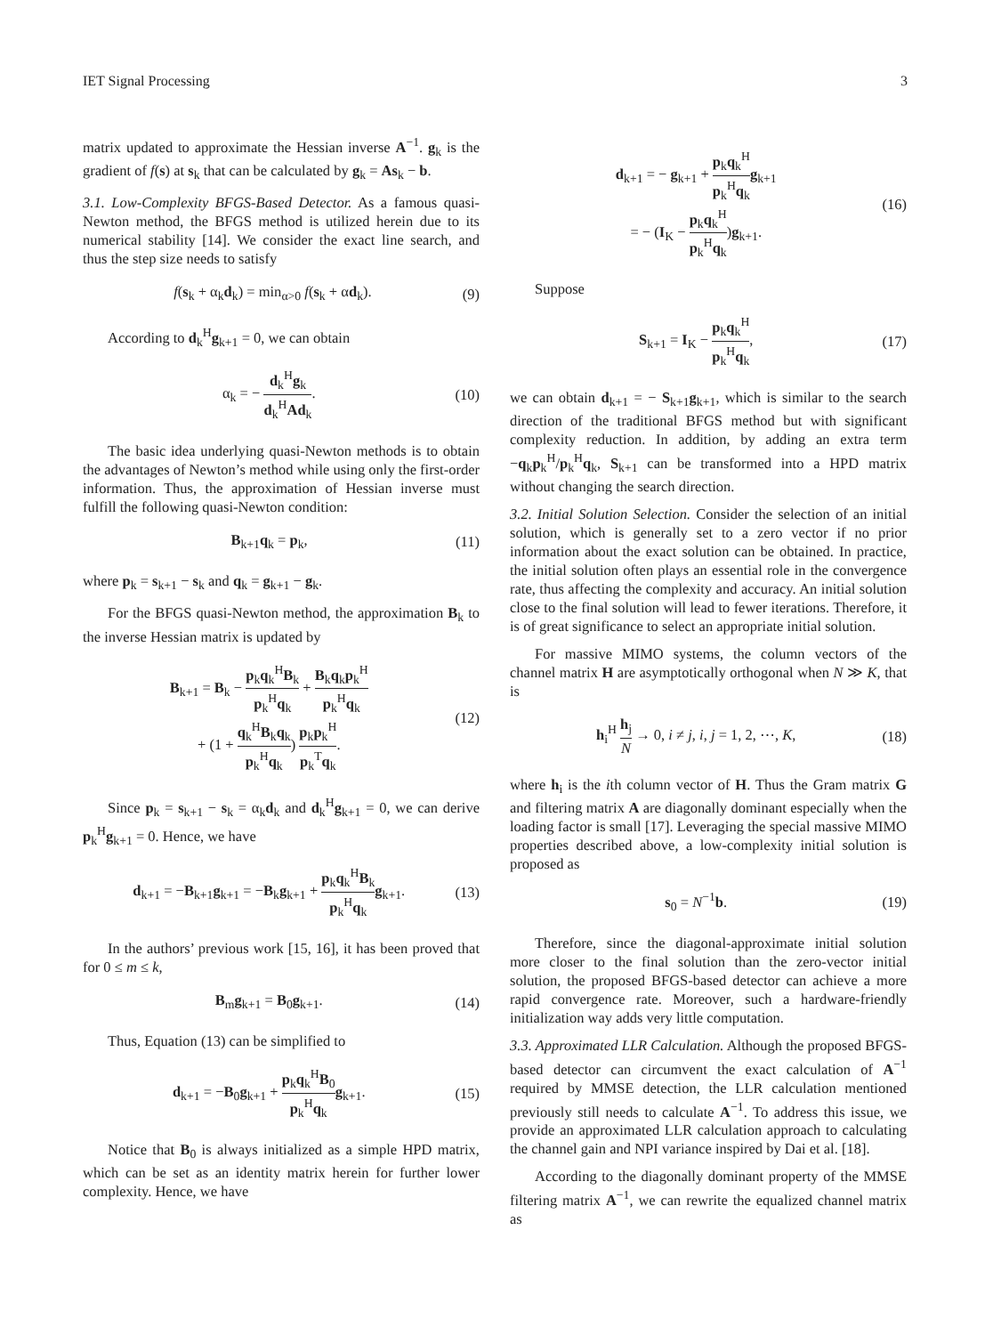IET Signal Processing 3
matrix updated to approximate the Hessian inverse A<sup>−1</sup>. g<sub>k</sub> is the gradient of f(s) at s<sub>k</sub> that can be calculated by g<sub>k</sub> = As<sub>k</sub> − b.
3.1. Low-Complexity BFGS-Based Detector. As a famous quasi-Newton method, the BFGS method is utilized herein due to its numerical stability [14]. We consider the exact line search, and thus the step size needs to satisfy
f(s<sub>k</sub> + α<sub>k</sub>d<sub>k</sub>) = min<sub>α>0</sub> f(s<sub>k</sub> + αd<sub>k</sub>). (9)
According to d<sub>k</sub><sup>H</sup>g<sub>k+1</sub> = 0, we can obtain
α<sub>k</sub> = − d<sub>k</sub><sup>H</sup>g<sub>k</sub> d<sub>k</sub><sup>H</sup>Ad<sub>k</sub>. (10)
The basic idea underlying quasi-Newton methods is to obtain the advantages of Newton’s method while using only the first-order information. Thus, the approximation of Hessian inverse must fulfill the following quasi-Newton condition:
B<sub>k+1</sub>q<sub>k</sub> = p<sub>k</sub>, (11)
where p<sub>k</sub> = s<sub>k+1</sub> − s<sub>k</sub> and q<sub>k</sub> = g<sub>k+1</sub> − g<sub>k</sub>.
For the BFGS quasi-Newton method, the approximation B<sub>k</sub> to the inverse Hessian matrix is updated by
B<sub>k+1</sub> = B<sub>k</sub> − p<sub>k</sub>q<sub>k</sub><sup>H</sup>B<sub>k</sub> p<sub>k</sub><sup>H</sup>q<sub>k</sub> + B<sub>k</sub>q<sub>k</sub>p<sub>k</sub><sup>H</sup> p<sub>k</sub><sup>H</sup>q<sub>k</sub>
+ (1 + q<sub>k</sub><sup>H</sup>B<sub>k</sub>q<sub>k</sub> p<sub>k</sub><sup>H</sup>q<sub>k</sub>) p<sub>k</sub>p<sub>k</sub><sup>H</sup> p<sub>k</sub><sup>T</sup>q<sub>k</sub>. (12)
Since p<sub>k</sub> = s<sub>k+1</sub> − s<sub>k</sub> = α<sub>k</sub>d<sub>k</sub> and d<sub>k</sub><sup>H</sup>g<sub>k+1</sub> = 0, we can derive p<sub>k</sub><sup>H</sup>g<sub>k+1</sub> = 0. Hence, we have
d<sub>k+1</sub> = −B<sub>k+1</sub>g<sub>k+1</sub> = −B<sub>k</sub>g<sub>k+1</sub> + p<sub>k</sub>q<sub>k</sub><sup>H</sup>B<sub>k</sub> p<sub>k</sub><sup>H</sup>q<sub>k</sub> g<sub>k+1</sub>. (13)
In the authors’ previous work [15, 16], it has been proved that for 0 ≤ m ≤ k,
B<sub>m</sub>g<sub>k+1</sub> = B<sub>0</sub>g<sub>k+1</sub>. (14)
Thus, Equation (13) can be simplified to
d<sub>k+1</sub> = −B<sub>0</sub>g<sub>k+1</sub> + p<sub>k</sub>q<sub>k</sub><sup>H</sup>B<sub>0</sub> p<sub>k</sub><sup>H</sup>q<sub>k</sub> g<sub>k+1</sub>. (15)
Notice that B<sub>0</sub> is always initialized as a simple HPD matrix, which can be set as an identity matrix herein for further lower complexity. Hence, we have
d<sub>k+1</sub> = − g<sub>k+1</sub> + p<sub>k</sub>q<sub>k</sub><sup>H</sup> p<sub>k</sub><sup>H</sup>q<sub>k</sub> g<sub>k+1</sub>
= − (I<sub>K</sub> − p<sub>k</sub>q<sub>k</sub><sup>H</sup> p<sub>k</sub><sup>H</sup>q<sub>k</sub>)g<sub>k+1</sub>. (16)
Suppose
S<sub>k+1</sub> = I<sub>K</sub> − p<sub>k</sub>q<sub>k</sub><sup>H</sup> p<sub>k</sub><sup>H</sup>q<sub>k</sub>, (17)
we can obtain d<sub>k+1</sub> = − S<sub>k+1</sub>g<sub>k+1</sub>, which is similar to the search direction of the traditional BFGS method but with significant complexity reduction. In addition, by adding an extra term −q<sub>k</sub>p<sub>k</sub><sup>H</sup>/p<sub>k</sub><sup>H</sup>q<sub>k</sub>, S<sub>k+1</sub> can be transformed into a HPD matrix without changing the search direction.
3.2. Initial Solution Selection. Consider the selection of an initial solution, which is generally set to a zero vector if no prior information about the exact solution can be obtained. In practice, the initial solution often plays an essential role in the convergence rate, thus affecting the complexity and accuracy. An initial solution close to the final solution will lead to fewer iterations. Therefore, it is of great significance to select an appropriate initial solution.
For massive MIMO systems, the column vectors of the channel matrix H are asymptotically orthogonal when N ≫ K, that is
h<sub>i</sub><sup>H</sup> h<sub>j</sub> N → 0, i ≠ j, i, j = 1, 2, ⋯, K, (18)
where h<sub>i</sub> is the ith column vector of H. Thus the Gram matrix G and filtering matrix A are diagonally dominant especially when the loading factor is small [17]. Leveraging the special massive MIMO properties described above, a low-complexity initial solution is proposed as
s<sub>0</sub> = N<sup>−1</sup>b. (19)
Therefore, since the diagonal-approximate initial solution more closer to the final solution than the zero-vector initial solution, the proposed BFGS-based detector can achieve a more rapid convergence rate. Moreover, such a hardware-friendly initialization way adds very little computation.
3.3. Approximated LLR Calculation. Although the proposed BFGS-based detector can circumvent the exact calculation of A<sup>−1</sup> required by MMSE detection, the LLR calculation mentioned previously still needs to calculate A<sup>−1</sup>. To address this issue, we provide an approximated LLR calculation approach to calculating the channel gain and NPI variance inspired by Dai et al. [18].
According to the diagonally dominant property of the MMSE filtering matrix A<sup>−1</sup>, we can rewrite the equalized channel matrix as